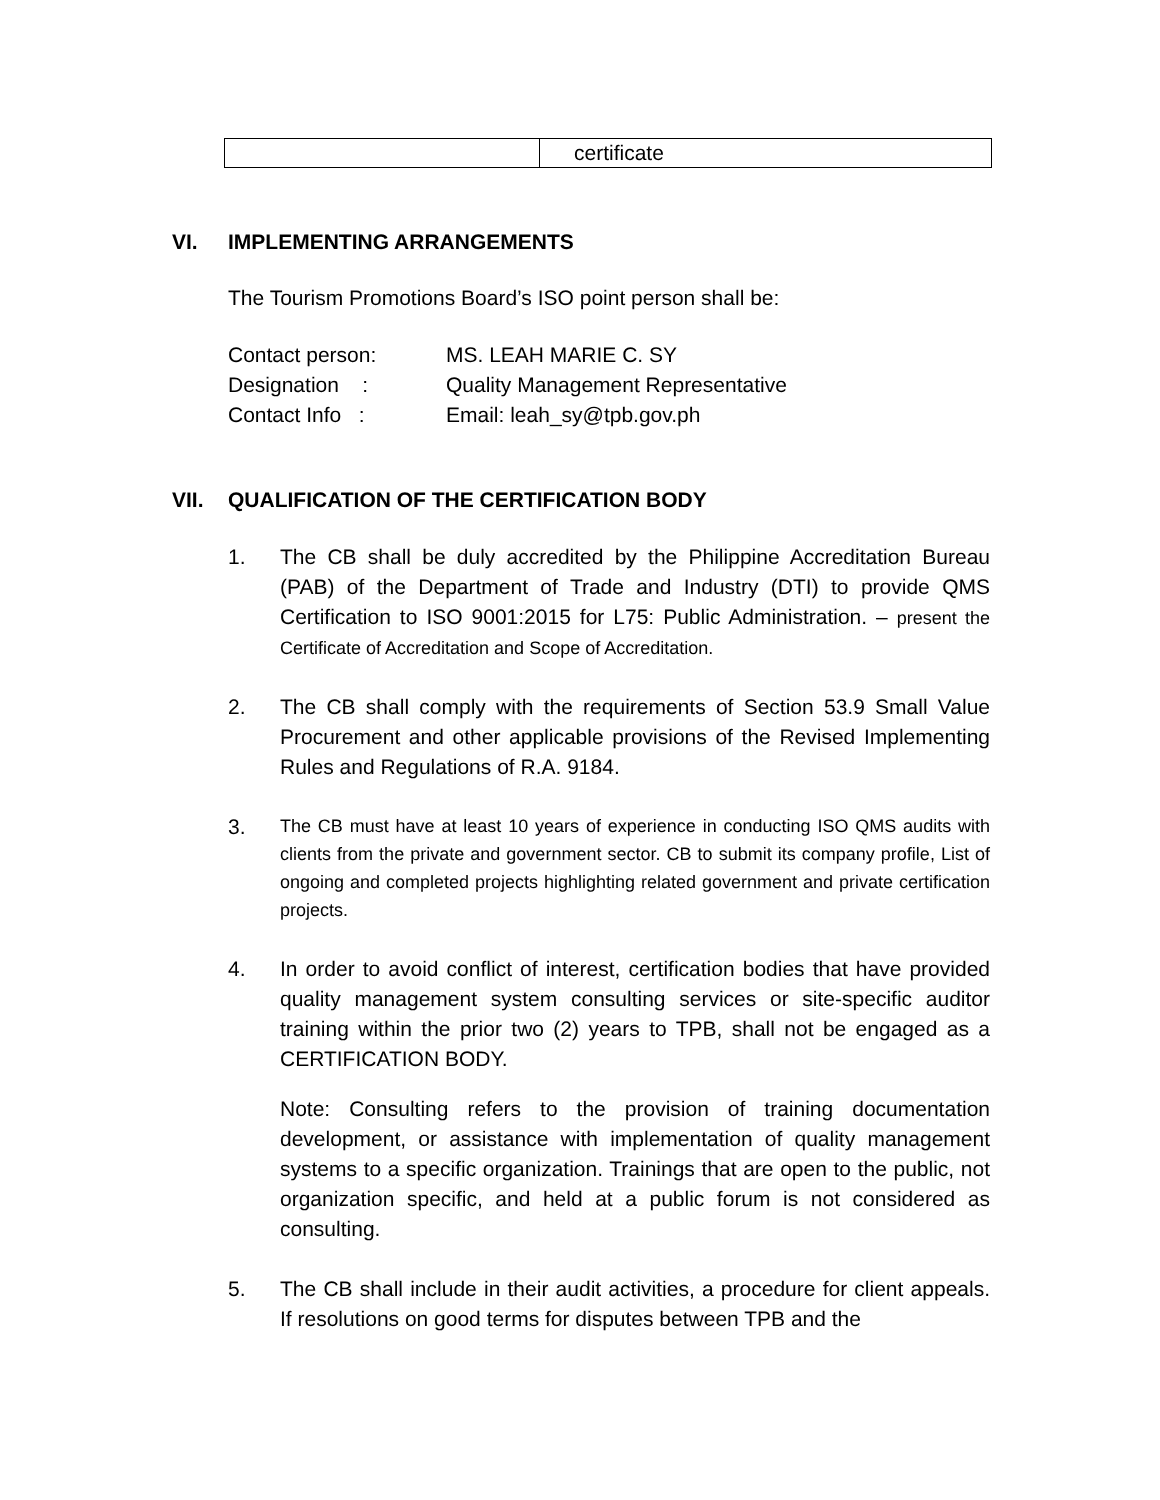| | certificate |
VI. IMPLEMENTING ARRANGEMENTS
The Tourism Promotions Board’s ISO point person shall be:
| Contact person: | MS. LEAH MARIE C. SY |
| Designation : | Quality Management Representative |
| Contact Info : | Email: leah_sy@tpb.gov.ph |
VII. QUALIFICATION OF THE CERTIFICATION BODY
1. The CB shall be duly accredited by the Philippine Accreditation Bureau (PAB) of the Department of Trade and Industry (DTI) to provide QMS Certification to ISO 9001:2015 for L75: Public Administration. – present the Certificate of Accreditation and Scope of Accreditation.
2. The CB shall comply with the requirements of Section 53.9 Small Value Procurement and other applicable provisions of the Revised Implementing Rules and Regulations of R.A. 9184.
3.
The CB must have at least 10 years of experience in conducting ISO QMS audits with clients from the private and government sector. CB to submit its company profile, List of ongoing and completed projects highlighting related government and private certification projects.
4. In order to avoid conflict of interest, certification bodies that have provided quality management system consulting services or site-specific auditor training within the prior two (2) years to TPB, shall not be engaged as a CERTIFICATION BODY.
Note: Consulting refers to the provision of training documentation development, or assistance with implementation of quality management systems to a specific organization. Trainings that are open to the public, not organization specific, and held at a public forum is not considered as consulting.
5. The CB shall include in their audit activities, a procedure for client appeals. If resolutions on good terms for disputes between TPB and the